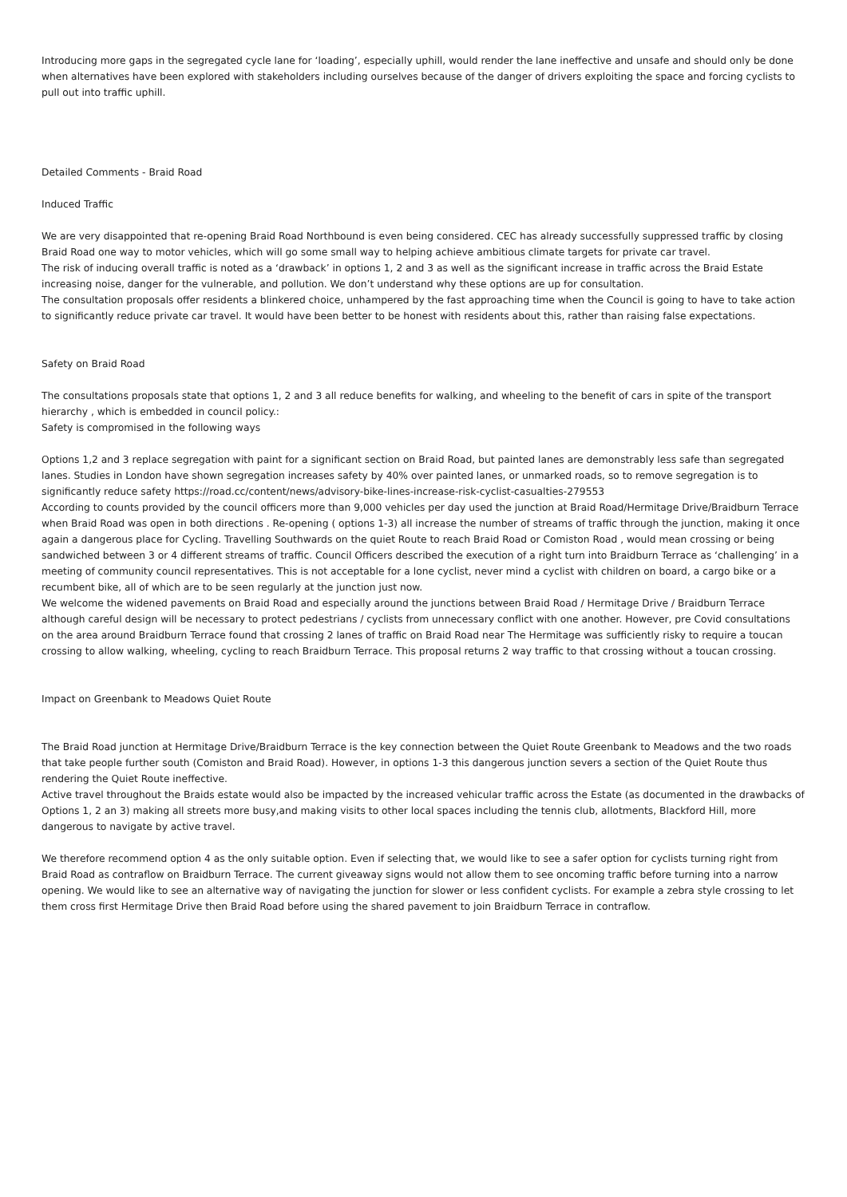Introducing more gaps in the segregated cycle lane for ‘loading’, especially uphill, would render the lane ineffective and unsafe and should only be done when alternatives have been explored with stakeholders including ourselves because of the danger of drivers exploiting the space and forcing cyclists to pull out into traffic uphill.
Detailed Comments - Braid Road
Induced Traffic
We are very disappointed that re-opening Braid Road Northbound is even being considered. CEC has already successfully suppressed traffic by closing Braid Road one way to motor vehicles, which will go some small way to helping achieve ambitious climate targets for private car travel.
The risk of inducing overall traffic is noted as a ‘drawback’ in options 1, 2 and 3 as well as the significant increase in traffic across the Braid Estate increasing noise, danger for the vulnerable, and pollution. We don’t understand why these options are up for consultation.
The consultation proposals offer residents a blinkered choice, unhampered by the fast approaching time when the Council is going to have to take action to significantly reduce private car travel. It would have been better to be honest with residents about this, rather than raising false expectations.
Safety on Braid Road
The consultations proposals state that options 1, 2 and 3 all reduce benefits for walking, and wheeling to the benefit of cars in spite of the transport hierarchy , which is embedded in council policy.:
Safety is compromised in the following ways
Options 1,2 and 3 replace segregation with paint for a significant section on Braid Road, but painted lanes are demonstrably less safe than segregated lanes. Studies in London have shown segregation increases safety by 40% over painted lanes, or unmarked roads, so to remove segregation is to significantly reduce safety https://road.cc/content/news/advisory-bike-lines-increase-risk-cyclist-casualties-279553
According to counts provided by the council officers more than 9,000 vehicles per day used the junction at Braid Road/Hermitage Drive/Braidburn Terrace when Braid Road was open in both directions . Re-opening ( options 1-3) all increase the number of streams of traffic through the junction, making it once again a dangerous place for Cycling. Travelling Southwards on the quiet Route to reach Braid Road or Comiston Road , would mean crossing or being sandwiched between 3 or 4 different streams of traffic. Council Officers described the execution of a right turn into Braidburn Terrace as ‘challenging’ in a meeting of community council representatives. This is not acceptable for a lone cyclist, never mind a cyclist with children on board, a cargo bike or a recumbent bike, all of which are to be seen regularly at the junction just now.
We welcome the widened pavements on Braid Road and especially around the junctions between Braid Road / Hermitage Drive / Braidburn Terrace although careful design will be necessary to protect pedestrians / cyclists from unnecessary conflict with one another. However, pre Covid consultations on the area around Braidburn Terrace found that crossing 2 lanes of traffic on Braid Road near The Hermitage was sufficiently risky to require a toucan crossing to allow walking, wheeling, cycling to reach Braidburn Terrace. This proposal returns 2 way traffic to that crossing without a toucan crossing.
Impact on Greenbank to Meadows Quiet Route
The Braid Road junction at Hermitage Drive/Braidburn Terrace is the key connection between the Quiet Route Greenbank to Meadows and the two roads that take people further south (Comiston and Braid Road). However, in options 1-3 this dangerous junction severs a section of the Quiet Route thus rendering the Quiet Route ineffective.
Active travel throughout the Braids estate would also be impacted by the increased vehicular traffic across the Estate (as documented in the drawbacks of Options 1, 2 an 3) making all streets more busy,and making visits to other local spaces including the tennis club, allotments, Blackford Hill, more dangerous to navigate by active travel.
We therefore recommend option 4 as the only suitable option. Even if selecting that, we would like to see a safer option for cyclists turning right from Braid Road as contraflow on Braidburn Terrace. The current giveaway signs would not allow them to see oncoming traffic before turning into a narrow opening. We would like to see an alternative way of navigating the junction for slower or less confident cyclists. For example a zebra style crossing to let them cross first Hermitage Drive then Braid Road before using the shared pavement to join Braidburn Terrace in contraflow.